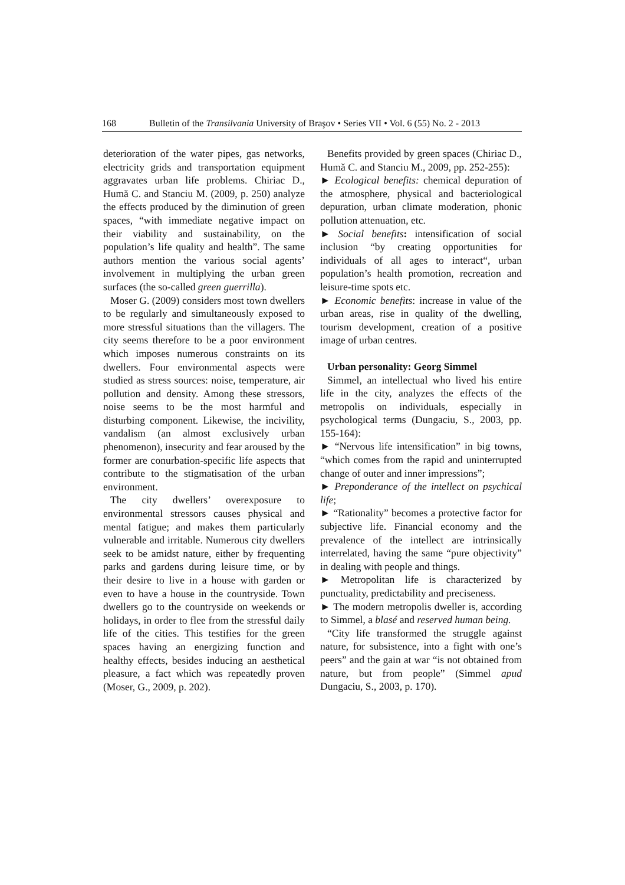168 Bulletin of the Transilvania University of Braşov • Series VII • Vol. 6 (55) No. 2 - 2013
deterioration of the water pipes, gas networks, electricity grids and transportation equipment aggravates urban life problems. Chiriac D., Humă C. and Stanciu M. (2009, p. 250) analyze the effects produced by the diminution of green spaces, “with immediate negative impact on their viability and sustainability, on the population’s life quality and health”. The same authors mention the various social agents’ involvement in multiplying the urban green surfaces (the so-called green guerrilla).
Moser G. (2009) considers most town dwellers to be regularly and simultaneously exposed to more stressful situations than the villagers. The city seems therefore to be a poor environment which imposes numerous constraints on its dwellers. Four environmental aspects were studied as stress sources: noise, temperature, air pollution and density. Among these stressors, noise seems to be the most harmful and disturbing component. Likewise, the incivility, vandalism (an almost exclusively urban phenomenon), insecurity and fear aroused by the former are conurbation-specific life aspects that contribute to the stigmatisation of the urban environment.
The city dwellers’ overexposure to environmental stressors causes physical and mental fatigue; and makes them particularly vulnerable and irritable. Numerous city dwellers seek to be amidst nature, either by frequenting parks and gardens during leisure time, or by their desire to live in a house with garden or even to have a house in the countryside. Town dwellers go to the countryside on weekends or holidays, in order to flee from the stressful daily life of the cities. This testifies for the green spaces having an energizing function and healthy effects, besides inducing an aesthetical pleasure, a fact which was repeatedly proven (Moser, G., 2009, p. 202).
Benefits provided by green spaces (Chiriac D., Humă C. and Stanciu M., 2009, pp. 252-255):
► Ecological benefits: chemical depuration of the atmosphere, physical and bacteriological depuration, urban climate moderation, phonic pollution attenuation, etc.
► Social benefits: intensification of social inclusion “by creating opportunities for individuals of all ages to interact“, urban population’s health promotion, recreation and leisure-time spots etc.
► Economic benefits: increase in value of the urban areas, rise in quality of the dwelling, tourism development, creation of a positive image of urban centres.
Urban personality: Georg Simmel
Simmel, an intellectual who lived his entire life in the city, analyzes the effects of the metropolis on individuals, especially in psychological terms (Dungaciu, S., 2003, pp. 155-164):
► “Nervous life intensification” in big towns, “which comes from the rapid and uninterrupted change of outer and inner impressions”;
► Preponderance of the intellect on psychical life;
► “Rationality” becomes a protective factor for subjective life. Financial economy and the prevalence of the intellect are intrinsically interrelated, having the same “pure objectivity” in dealing with people and things.
► Metropolitan life is characterized by punctuality, predictability and preciseness.
► The modern metropolis dweller is, according to Simmel, a blasé and reserved human being.
“City life transformed the struggle against nature, for subsistence, into a fight with one’s peers” and the gain at war “is not obtained from nature, but from people” (Simmel apud Dungaciu, S., 2003, p. 170).